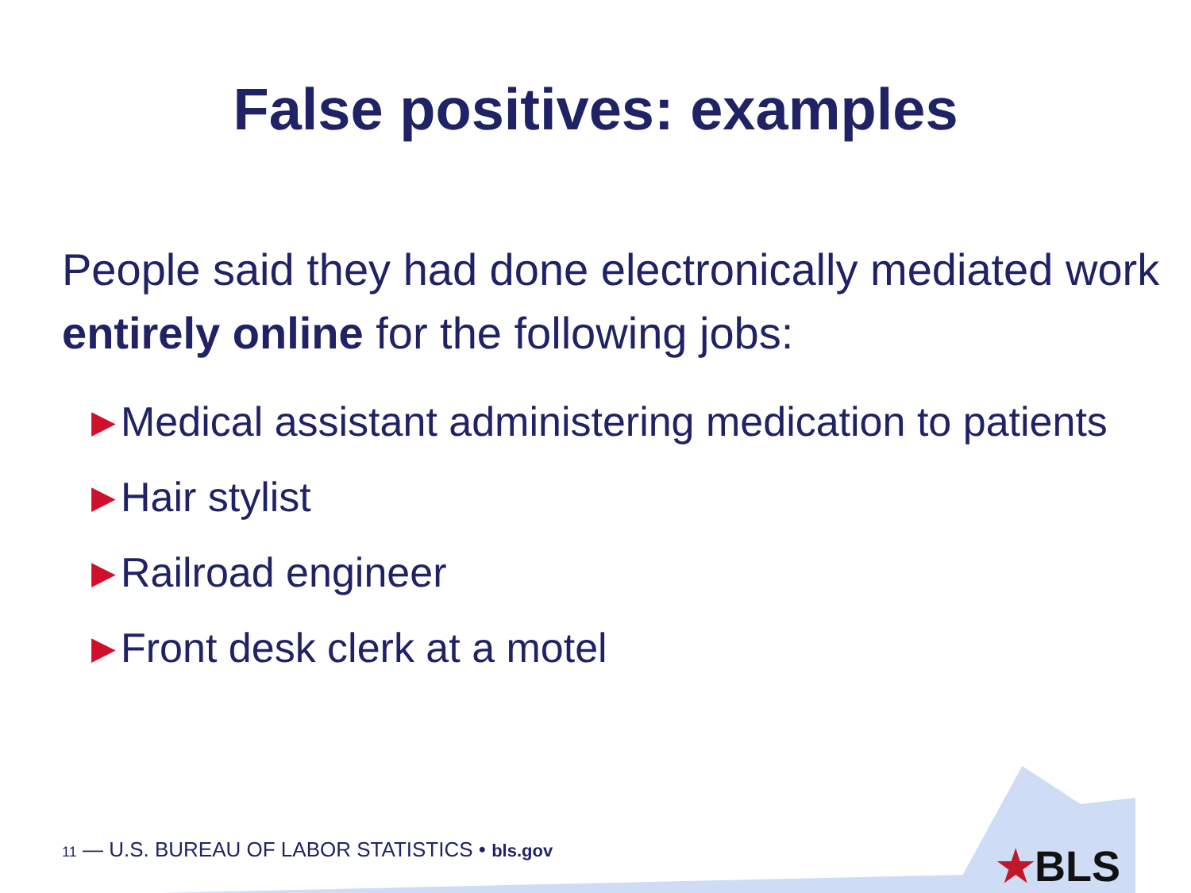False positives: examples
People said they had done electronically mediated work entirely online for the following jobs:
▶ Medical assistant administering medication to patients
▶ Hair stylist
▶ Railroad engineer
▶ Front desk clerk at a motel
★BLS
11 — U.S. BUREAU OF LABOR STATISTICS • bls.gov